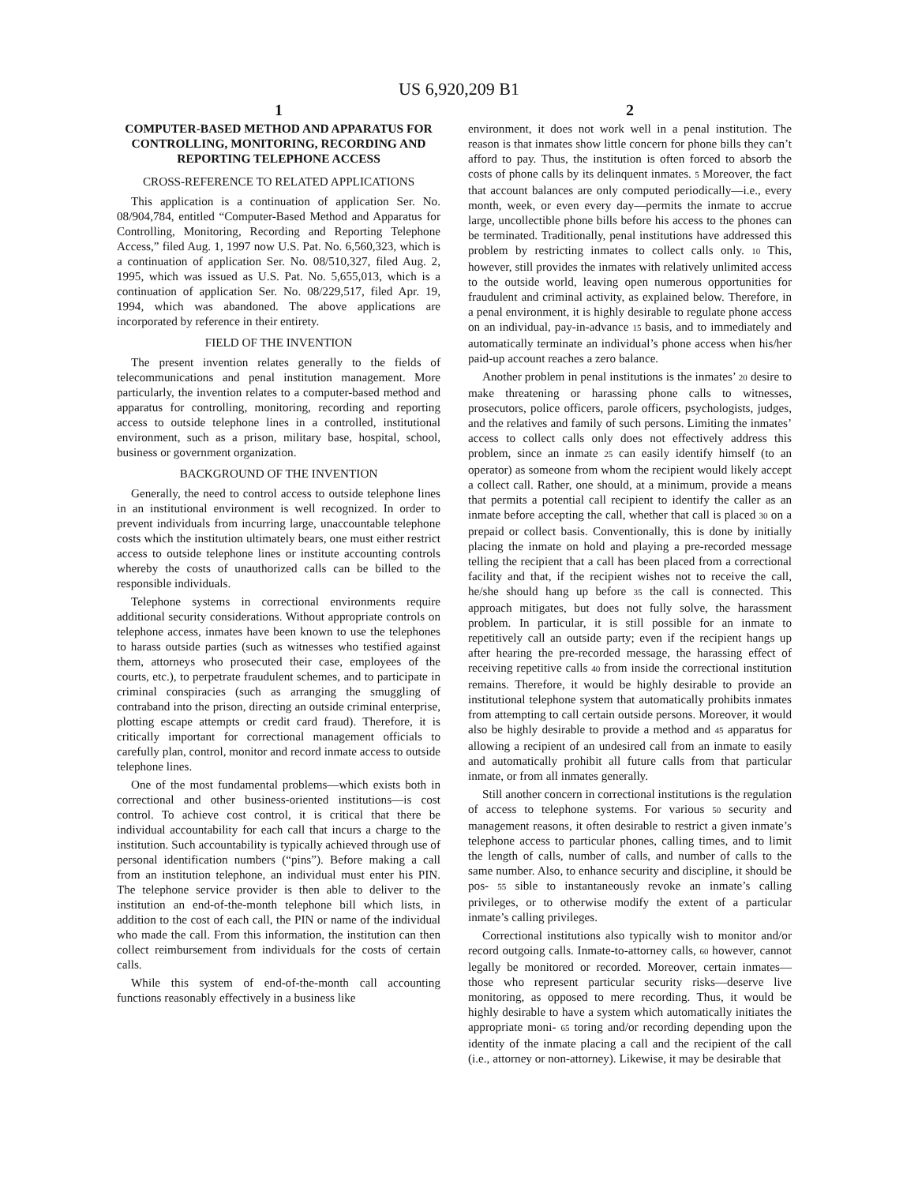US 6,920,209 B1
1
COMPUTER-BASED METHOD AND APPARATUS FOR CONTROLLING, MONITORING, RECORDING AND REPORTING TELEPHONE ACCESS
CROSS-REFERENCE TO RELATED APPLICATIONS
This application is a continuation of application Ser. No. 08/904,784, entitled “Computer-Based Method and Apparatus for Controlling, Monitoring, Recording and Reporting Telephone Access,” filed Aug. 1, 1997 now U.S. Pat. No. 6,560,323, which is a continuation of application Ser. No. 08/510,327, filed Aug. 2, 1995, which was issued as U.S. Pat. No. 5,655,013, which is a continuation of application Ser. No. 08/229,517, filed Apr. 19, 1994, which was abandoned. The above applications are incorporated by reference in their entirety.
FIELD OF THE INVENTION
The present invention relates generally to the fields of telecommunications and penal institution management. More particularly, the invention relates to a computer-based method and apparatus for controlling, monitoring, recording and reporting access to outside telephone lines in a controlled, institutional environment, such as a prison, military base, hospital, school, business or government organization.
BACKGROUND OF THE INVENTION
Generally, the need to control access to outside telephone lines in an institutional environment is well recognized. In order to prevent individuals from incurring large, unaccountable telephone costs which the institution ultimately bears, one must either restrict access to outside telephone lines or institute accounting controls whereby the costs of unauthorized calls can be billed to the responsible individuals.
Telephone systems in correctional environments require additional security considerations. Without appropriate controls on telephone access, inmates have been known to use the telephones to harass outside parties (such as witnesses who testified against them, attorneys who prosecuted their case, employees of the courts, etc.), to perpetrate fraudulent schemes, and to participate in criminal conspiracies (such as arranging the smuggling of contraband into the prison, directing an outside criminal enterprise, plotting escape attempts or credit card fraud). Therefore, it is critically important for correctional management officials to carefully plan, control, monitor and record inmate access to outside telephone lines.
One of the most fundamental problems—which exists both in correctional and other business-oriented institutions—is cost control. To achieve cost control, it is critical that there be individual accountability for each call that incurs a charge to the institution. Such accountability is typically achieved through use of personal identification numbers (“pins”). Before making a call from an institution telephone, an individual must enter his PIN. The telephone service provider is then able to deliver to the institution an end-of-the-month telephone bill which lists, in addition to the cost of each call, the PIN or name of the individual who made the call. From this information, the institution can then collect reimbursement from individuals for the costs of certain calls.
While this system of end-of-the-month call accounting functions reasonably effectively in a business like
2
environment, it does not work well in a penal institution. The reason is that inmates show little concern for phone bills they can’t afford to pay. Thus, the institution is often forced to absorb the costs of phone calls by its delinquent inmates. 5 Moreover, the fact that account balances are only computed periodically—i.e., every month, week, or even every day—permits the inmate to accrue large, uncollectible phone bills before his access to the phones can be terminated. Traditionally, penal institutions have addressed this problem by restricting inmates to collect calls only. 10 This, however, still provides the inmates with relatively unlimited access to the outside world, leaving open numerous opportunities for fraudulent and criminal activity, as explained below. Therefore, in a penal environment, it is highly desirable to regulate phone access on an individual, pay-in-advance 15 basis, and to immediately and automatically terminate an individual’s phone access when his/her paid-up account reaches a zero balance.
Another problem in penal institutions is the inmates’ 20 desire to make threatening or harassing phone calls to witnesses, prosecutors, police officers, parole officers, psychologists, judges, and the relatives and family of such persons. Limiting the inmates’ access to collect calls only does not effectively address this problem, since an inmate 25 can easily identify himself (to an operator) as someone from whom the recipient would likely accept a collect call. Rather, one should, at a minimum, provide a means that permits a potential call recipient to identify the caller as an inmate before accepting the call, whether that call is placed 30 on a prepaid or collect basis. Conventionally, this is done by initially placing the inmate on hold and playing a pre-recorded message telling the recipient that a call has been placed from a correctional facility and that, if the recipient wishes not to receive the call, he/she should hang up before 35 the call is connected. This approach mitigates, but does not fully solve, the harassment problem. In particular, it is still possible for an inmate to repetitively call an outside party; even if the recipient hangs up after hearing the pre-recorded message, the harassing effect of receiving repetitive calls 40 from inside the correctional institution remains. Therefore, it would be highly desirable to provide an institutional telephone system that automatically prohibits inmates from attempting to call certain outside persons. Moreover, it would also be highly desirable to provide a method and 45 apparatus for allowing a recipient of an undesired call from an inmate to easily and automatically prohibit all future calls from that particular inmate, or from all inmates generally.
Still another concern in correctional institutions is the regulation of access to telephone systems. For various 50 security and management reasons, it often desirable to restrict a given inmate’s telephone access to particular phones, calling times, and to limit the length of calls, number of calls, and number of calls to the same number. Also, to enhance security and discipline, it should be pos- 55 sible to instantaneously revoke an inmate’s calling privileges, or to otherwise modify the extent of a particular inmate’s calling privileges.
Correctional institutions also typically wish to monitor and/or record outgoing calls. Inmate-to-attorney calls, 60 however, cannot legally be monitored or recorded. Moreover, certain inmates—those who represent particular security risks—deserve live monitoring, as opposed to mere recording. Thus, it would be highly desirable to have a system which automatically initiates the appropriate moni- 65 toring and/or recording depending upon the identity of the inmate placing a call and the recipient of the call (i.e., attorney or non-attorney). Likewise, it may be desirable that